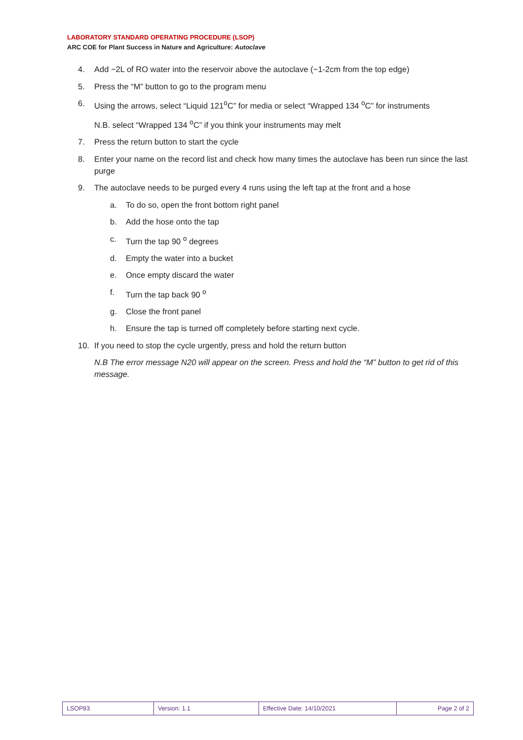LABORATORY STANDARD OPERATING PROCEDURE (LSOP)
ARC COE for Plant Success in Nature and Agriculture: Autoclave
4. Add ~2L of RO water into the reservoir above the autoclave (~1-2cm from the top edge)
5. Press the “M” button to go to the program menu
6. Using the arrows, select “Liquid 121<sup>o</sup>C” for media or select “Wrapped 134 <sup>o</sup>C” for instruments
N.B. select “Wrapped 134 <sup>o</sup>C” if you think your instruments may melt
7. Press the return button to start the cycle
8. Enter your name on the record list and check how many times the autoclave has been run since the last purge
9. The autoclave needs to be purged every 4 runs using the left tap at the front and a hose
a. To do so, open the front bottom right panel
b. Add the hose onto the tap
c. Turn the tap 90 <sup>o</sup> degrees
d. Empty the water into a bucket
e. Once empty discard the water
f. Turn the tap back 90 <sup>o</sup>
g. Close the front panel
h. Ensure the tap is turned off completely before starting next cycle.
10. If you need to stop the cycle urgently, press and hold the return button
N.B The error message N20 will appear on the screen. Press and hold the “M” button to get rid of this message.
| LSOP83 | Version: 1.1 | Effective Date: 14/10/2021 | Page 2 of 2 |